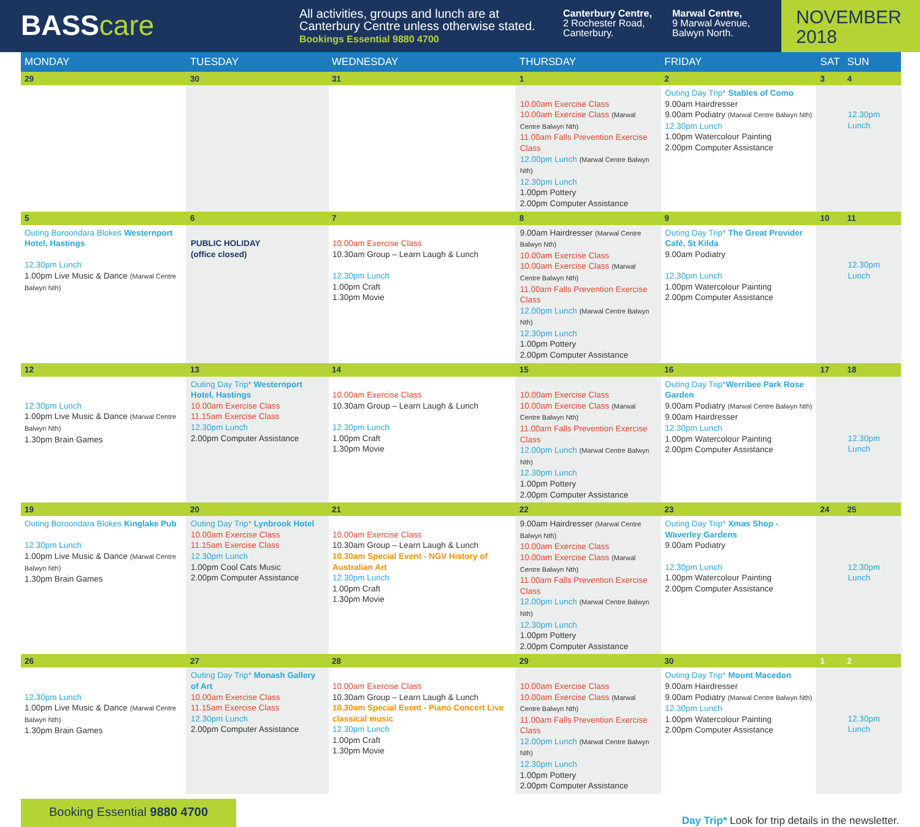BASScare
All activities, groups and lunch are at Canterbury Centre unless otherwise stated.
Bookings Essential 9880 4700
Canterbury Centre,
2 Rochester Road,
Canterbury.
Marwal Centre,
9 Marwal Avenue,
Balwyn North.
NOVEMBER
2018
| MONDAY | TUESDAY | WEDNESDAY | THURSDAY | FRIDAY | SAT | SUN |
| --- | --- | --- | --- | --- | --- | --- |
| 29 | 30 | 31 | 1 | 2 | 3 | 4 |
| | | | 10.00am Exercise Class 10.00am Exercise Class (Marwal Centre Balwyn Nth) 11.00am Falls Prevention Exercise Class 12.00pm Lunch (Marwal Centre Balwyn Nth) 12.30pm Lunch 1.00pm Pottery 2.00pm Computer Assistance | Outing Day Trip* Stables of Como 9.00am Hairdresser 9.00am Podiatry (Marwal Centre Balwyn Nth) 12.30pm Lunch 1.00pm Watercolour Painting 2.00pm Computer Assistance | | 12.30pm Lunch |
| 5 | 6 | 7 | 8 | 9 | 10 | 11 |
| Outing Boroondara Blokes Westernport Hotel, Hastings 12.30pm Lunch 1.00pm Live Music & Dance (Marwal Centre Balwyn Nth) | PUBLIC HOLIDAY (office closed) | 10.00am Exercise Class 10.30am Group – Learn Laugh & Lunch 12.30pm Lunch 1.00pm Craft 1.30pm Movie | 9.00am Hairdresser (Marwal Centre Balwyn Nth) 10.00am Exercise Class 10.00am Exercise Class (Marwal Centre Balwyn Nth) 11.00am Falls Prevention Exercise Class 12.00pm Lunch (Marwal Centre Balwyn Nth) 12.30pm Lunch 1.00pm Pottery 2.00pm Computer Assistance | Outing Day Trip* The Great Provider Café, St Kilda 9.00am Podiatry 12.30pm Lunch 1.00pm Watercolour Painting 2.00pm Computer Assistance | | 12.30pm Lunch |
| 12 | 13 | 14 | 15 | 16 | 17 | 18 |
| 12.30pm Lunch 1.00pm Live Music & Dance (Marwal Centre Balwyn Nth) 1.30pm Brain Games | Outing Day Trip* Westernport Hotel, Hastings 10.00am Exercise Class 11.15am Exercise Class 12.30pm Lunch 2.00pm Computer Assistance | 10.00am Exercise Class 10.30am Group – Learn Laugh & Lunch 12.30pm Lunch 1.00pm Craft 1.30pm Movie | 10.00am Exercise Class 10.00am Exercise Class (Marwal Centre Balwyn Nth) 11.00am Falls Prevention Exercise Class 12.00pm Lunch (Marwal Centre Balwyn Nth) 12.30pm Lunch 1.00pm Pottery 2.00pm Computer Assistance | Outing Day Trip* Werribee Park Rose Garden 9.00am Podiatry (Marwal Centre Balwyn Nth) 9.00am Hairdresser 12.30pm Lunch 1.00pm Watercolour Painting 2.00pm Computer Assistance | | 12.30pm Lunch |
| 19 | 20 | 21 | 22 | 23 | 24 | 25 |
| Outing Boroondara Blokes Kinglake Pub 12.30pm Lunch 1.00pm Live Music & Dance (Marwal Centre Balwyn Nth) 1.30pm Brain Games | Outing Day Trip* Lynbrook Hotel 10.00am Exercise Class 11.15am Exercise Class 12.30pm Lunch 1.00pm Cool Cats Music 2.00pm Computer Assistance | 10.00am Exercise Class 10.30am Group – Learn Laugh & Lunch 10.30am Special Event - NGV History of Australian Art 12.30pm Lunch 1.00pm Craft 1.30pm Movie | 9.00am Hairdresser (Marwal Centre Balwyn Nth) 10.00am Exercise Class 10.00am Exercise Class (Marwal Centre Balwyn Nth) 11.00am Falls Prevention Exercise Class 12.00pm Lunch (Marwal Centre Balwyn Nth) 12.30pm Lunch 1.00pm Pottery 2.00pm Computer Assistance | Outing Day Trip* Xmas Shop - Waverley Gardens 9.00am Podiatry 12.30pm Lunch 1.00pm Watercolour Painting 2.00pm Computer Assistance | | 12.30pm Lunch |
| 26 | 27 | 28 | 29 | 30 | 1 | 2 |
| 12.30pm Lunch 1.00pm Live Music & Dance (Marwal Centre Balwyn Nth) 1.30pm Brain Games | Outing Day Trip* Monash Gallery of Art 10.00am Exercise Class 11.15am Exercise Class 12.30pm Lunch 2.00pm Computer Assistance | 10.00am Exercise Class 10.30am Group – Learn Laugh & Lunch 10.30am Special Event - Piano Concert Live classical music 12.30pm Lunch 1.00pm Craft 1.30pm Movie | 10.00am Exercise Class 10.00am Exercise Class (Marwal Centre Balwyn Nth) 11.00am Falls Prevention Exercise Class 12.00pm Lunch (Marwal Centre Balwyn Nth) 12.30pm Lunch 1.00pm Pottery 2.00pm Computer Assistance | Outing Day Trip* Mount Macedon 9.00am Hairdresser 9.00am Podiatry (Marwal Centre Balwyn Nth) 12.30pm Lunch 1.00pm Watercolour Painting 2.00pm Computer Assistance | | 12.30pm Lunch |
Booking Essential 9880 4700
Day Trip* Look for trip details in the newsletter.